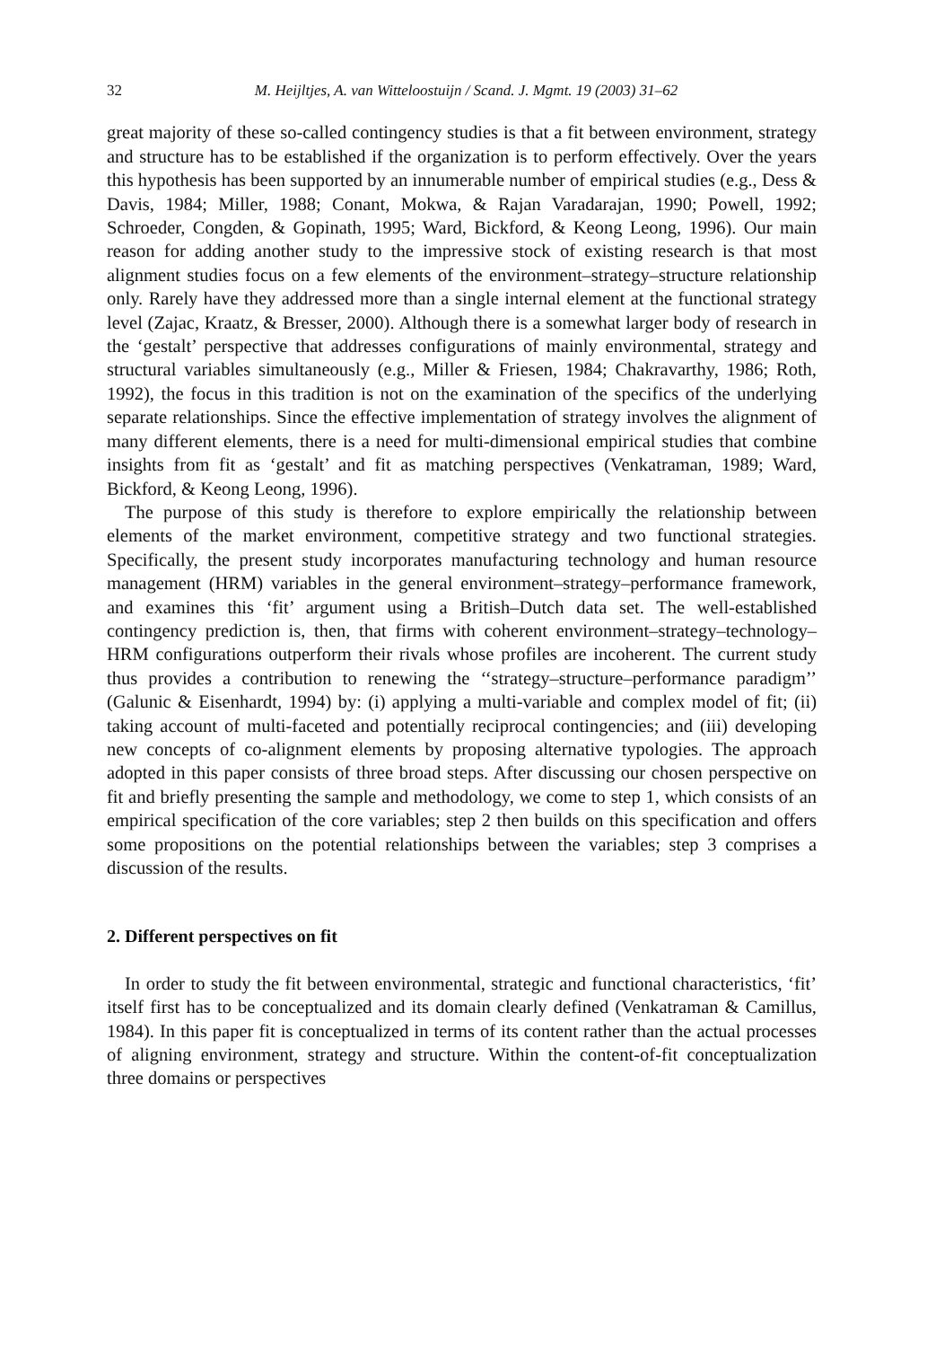32 M. Heijltjes, A. van Witteloostuijn / Scand. J. Mgmt. 19 (2003) 31–62
great majority of these so-called contingency studies is that a fit between environment, strategy and structure has to be established if the organization is to perform effectively. Over the years this hypothesis has been supported by an innumerable number of empirical studies (e.g., Dess & Davis, 1984; Miller, 1988; Conant, Mokwa, & Rajan Varadarajan, 1990; Powell, 1992; Schroeder, Congden, & Gopinath, 1995; Ward, Bickford, & Keong Leong, 1996). Our main reason for adding another study to the impressive stock of existing research is that most alignment studies focus on a few elements of the environment–strategy–structure relationship only. Rarely have they addressed more than a single internal element at the functional strategy level (Zajac, Kraatz, & Bresser, 2000). Although there is a somewhat larger body of research in the ‘gestalt’ perspective that addresses configurations of mainly environmental, strategy and structural variables simultaneously (e.g., Miller & Friesen, 1984; Chakravarthy, 1986; Roth, 1992), the focus in this tradition is not on the examination of the specifics of the underlying separate relationships. Since the effective implementation of strategy involves the alignment of many different elements, there is a need for multi-dimensional empirical studies that combine insights from fit as ‘gestalt’ and fit as matching perspectives (Venkatraman, 1989; Ward, Bickford, & Keong Leong, 1996).
The purpose of this study is therefore to explore empirically the relationship between elements of the market environment, competitive strategy and two functional strategies. Specifically, the present study incorporates manufacturing technology and human resource management (HRM) variables in the general environment–strategy–performance framework, and examines this ‘fit’ argument using a British–Dutch data set. The well-established contingency prediction is, then, that firms with coherent environment–strategy–technology–HRM configurations outperform their rivals whose profiles are incoherent. The current study thus provides a contribution to renewing the ‘‘strategy–structure–performance paradigm’’ (Galunic & Eisenhardt, 1994) by: (i) applying a multi-variable and complex model of fit; (ii) taking account of multi-faceted and potentially reciprocal contingencies; and (iii) developing new concepts of co-alignment elements by proposing alternative typologies. The approach adopted in this paper consists of three broad steps. After discussing our chosen perspective on fit and briefly presenting the sample and methodology, we come to step 1, which consists of an empirical specification of the core variables; step 2 then builds on this specification and offers some propositions on the potential relationships between the variables; step 3 comprises a discussion of the results.
2. Different perspectives on fit
In order to study the fit between environmental, strategic and functional characteristics, ‘fit’ itself first has to be conceptualized and its domain clearly defined (Venkatraman & Camillus, 1984). In this paper fit is conceptualized in terms of its content rather than the actual processes of aligning environment, strategy and structure. Within the content-of-fit conceptualization three domains or perspectives